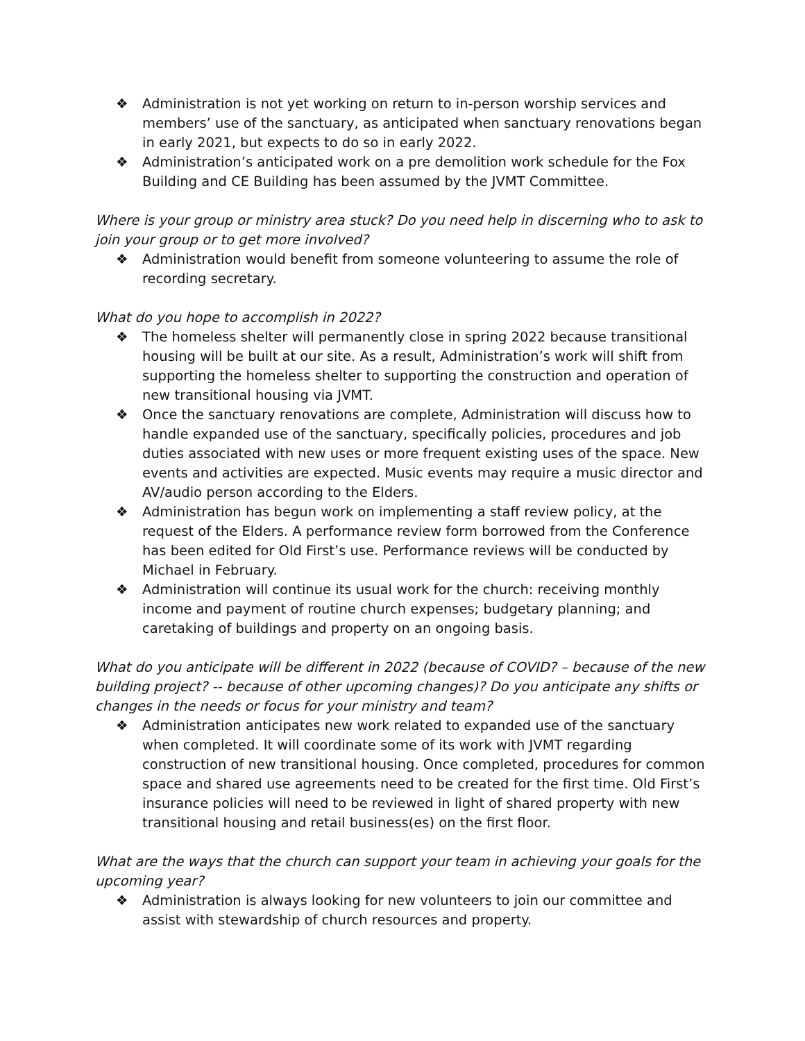❖ Administration is not yet working on return to in-person worship services and members’ use of the sanctuary, as anticipated when sanctuary renovations began in early 2021, but expects to do so in early 2022.
❖ Administration’s anticipated work on a pre demolition work schedule for the Fox Building and CE Building has been assumed by the JVMT Committee.
Where is your group or ministry area stuck? Do you need help in discerning who to ask to join your group or to get more involved?
❖ Administration would benefit from someone volunteering to assume the role of recording secretary.
What do you hope to accomplish in 2022?
❖ The homeless shelter will permanently close in spring 2022 because transitional housing will be built at our site. As a result, Administration’s work will shift from supporting the homeless shelter to supporting the construction and operation of new transitional housing via JVMT.
❖ Once the sanctuary renovations are complete, Administration will discuss how to handle expanded use of the sanctuary, specifically policies, procedures and job duties associated with new uses or more frequent existing uses of the space. New events and activities are expected. Music events may require a music director and AV/audio person according to the Elders.
❖ Administration has begun work on implementing a staff review policy, at the request of the Elders. A performance review form borrowed from the Conference has been edited for Old First’s use. Performance reviews will be conducted by Michael in February.
❖ Administration will continue its usual work for the church: receiving monthly income and payment of routine church expenses; budgetary planning; and caretaking of buildings and property on an ongoing basis.
What do you anticipate will be different in 2022 (because of COVID? – because of the new building project? -- because of other upcoming changes)? Do you anticipate any shifts or changes in the needs or focus for your ministry and team?
❖ Administration anticipates new work related to expanded use of the sanctuary when completed. It will coordinate some of its work with JVMT regarding construction of new transitional housing. Once completed, procedures for common space and shared use agreements need to be created for the first time. Old First’s insurance policies will need to be reviewed in light of shared property with new transitional housing and retail business(es) on the first floor.
What are the ways that the church can support your team in achieving your goals for the upcoming year?
❖ Administration is always looking for new volunteers to join our committee and assist with stewardship of church resources and property.